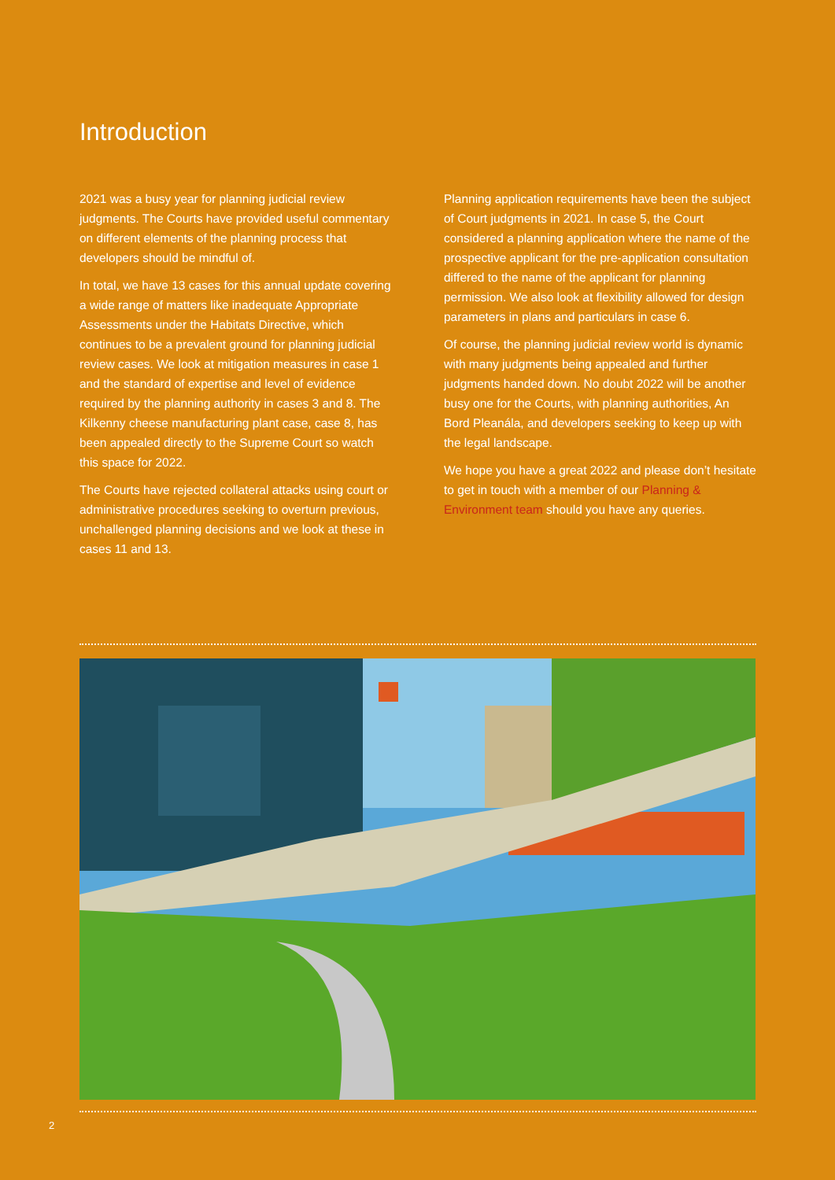Introduction
2021 was a busy year for planning judicial review judgments. The Courts have provided useful commentary on different elements of the planning process that developers should be mindful of.
In total, we have 13 cases for this annual update covering a wide range of matters like inadequate Appropriate Assessments under the Habitats Directive, which continues to be a prevalent ground for planning judicial review cases. We look at mitigation measures in case 1 and the standard of expertise and level of evidence required by the planning authority in cases 3 and 8. The Kilkenny cheese manufacturing plant case, case 8, has been appealed directly to the Supreme Court so watch this space for 2022.
The Courts have rejected collateral attacks using court or administrative procedures seeking to overturn previous, unchallenged planning decisions and we look at these in cases 11 and 13.
Planning application requirements have been the subject of Court judgments in 2021. In case 5, the Court considered a planning application where the name of the prospective applicant for the pre-application consultation differed to the name of the applicant for planning permission. We also look at flexibility allowed for design parameters in plans and particulars in case 6.
Of course, the planning judicial review world is dynamic with many judgments being appealed and further judgments handed down. No doubt 2022 will be another busy one for the Courts, with planning authorities, An Bord Pleanála, and developers seeking to keep up with the legal landscape.
We hope you have a great 2022 and please don’t hesitate to get in touch with a member of our Planning & Environment team should you have any queries.
2